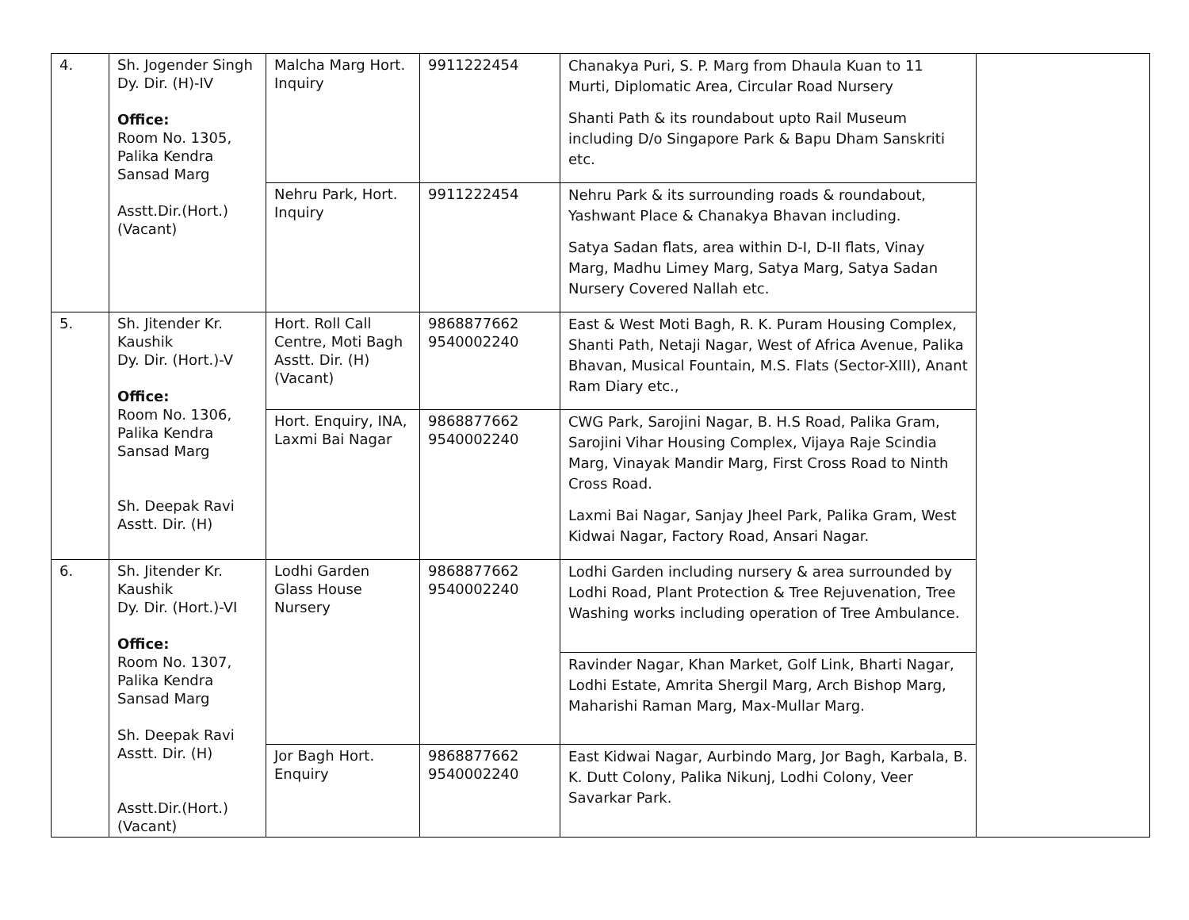| 4. | Sh. Jogender Singh Dy. Dir. (H)-IV Office: Room No. 1305, Palika Kendra Sansad Marg Asstt.Dir.(Hort.) (Vacant) | Malcha Marg Hort. Inquiry | 9911222454 | Chanakya Puri, S. P. Marg from Dhaula Kuan to 11 Murti, Diplomatic Area, Circular Road Nursery Shanti Path & its roundabout upto Rail Museum including D/o Singapore Park & Bapu Dham Sanskriti etc. | |
| | | Nehru Park, Hort. Inquiry | 9911222454 | Nehru Park & its surrounding roads & roundabout, Yashwant Place & Chanakya Bhavan including. Satya Sadan flats, area within D-I, D-II flats, Vinay Marg, Madhu Limey Marg, Satya Marg, Satya Sadan Nursery Covered Nallah etc. | |
| 5. | Sh. Jitender Kr. Kaushik Dy. Dir. (Hort.)-V Office: Room No. 1306, Palika Kendra Sansad Marg Sh. Deepak Ravi Asstt. Dir. (H) | Hort. Roll Call Centre, Moti Bagh Asstt. Dir. (H) (Vacant) | 9868877662 9540002240 | East & West Moti Bagh, R. K. Puram Housing Complex, Shanti Path, Netaji Nagar, West of Africa Avenue, Palika Bhavan, Musical Fountain, M.S. Flats (Sector-XIII), Anant Ram Diary etc., | |
| | | Hort. Enquiry, INA, Laxmi Bai Nagar | 9868877662 9540002240 | CWG Park, Sarojini Nagar, B. H.S Road, Palika Gram, Sarojini Vihar Housing Complex, Vijaya Raje Scindia Marg, Vinayak Mandir Marg, First Cross Road to Ninth Cross Road. Laxmi Bai Nagar, Sanjay Jheel Park, Palika Gram, West Kidwai Nagar, Factory Road, Ansari Nagar. | |
| 6. | Sh. Jitender Kr. Kaushik Dy. Dir. (Hort.)-VI Office: Room No. 1307, Palika Kendra Sansad Marg Sh. Deepak Ravi Asstt. Dir. (H) Asstt.Dir.(Hort.) (Vacant) | Lodhi Garden Glass House Nursery | 9868877662 9540002240 | Lodhi Garden including nursery & area surrounded by Lodhi Road, Plant Protection & Tree Rejuvenation, Tree Washing works including operation of Tree Ambulance. | |
| | | | | Ravinder Nagar, Khan Market, Golf Link, Bharti Nagar, Lodhi Estate, Amrita Shergil Marg, Arch Bishop Marg, Maharishi Raman Marg, Max-Mullar Marg. | |
| | | Jor Bagh Hort. Enquiry | 9868877662 9540002240 | East Kidwai Nagar, Aurbindo Marg, Jor Bagh, Karbala, B. K. Dutt Colony, Palika Nikunj, Lodhi Colony, Veer Savarkar Park. | |